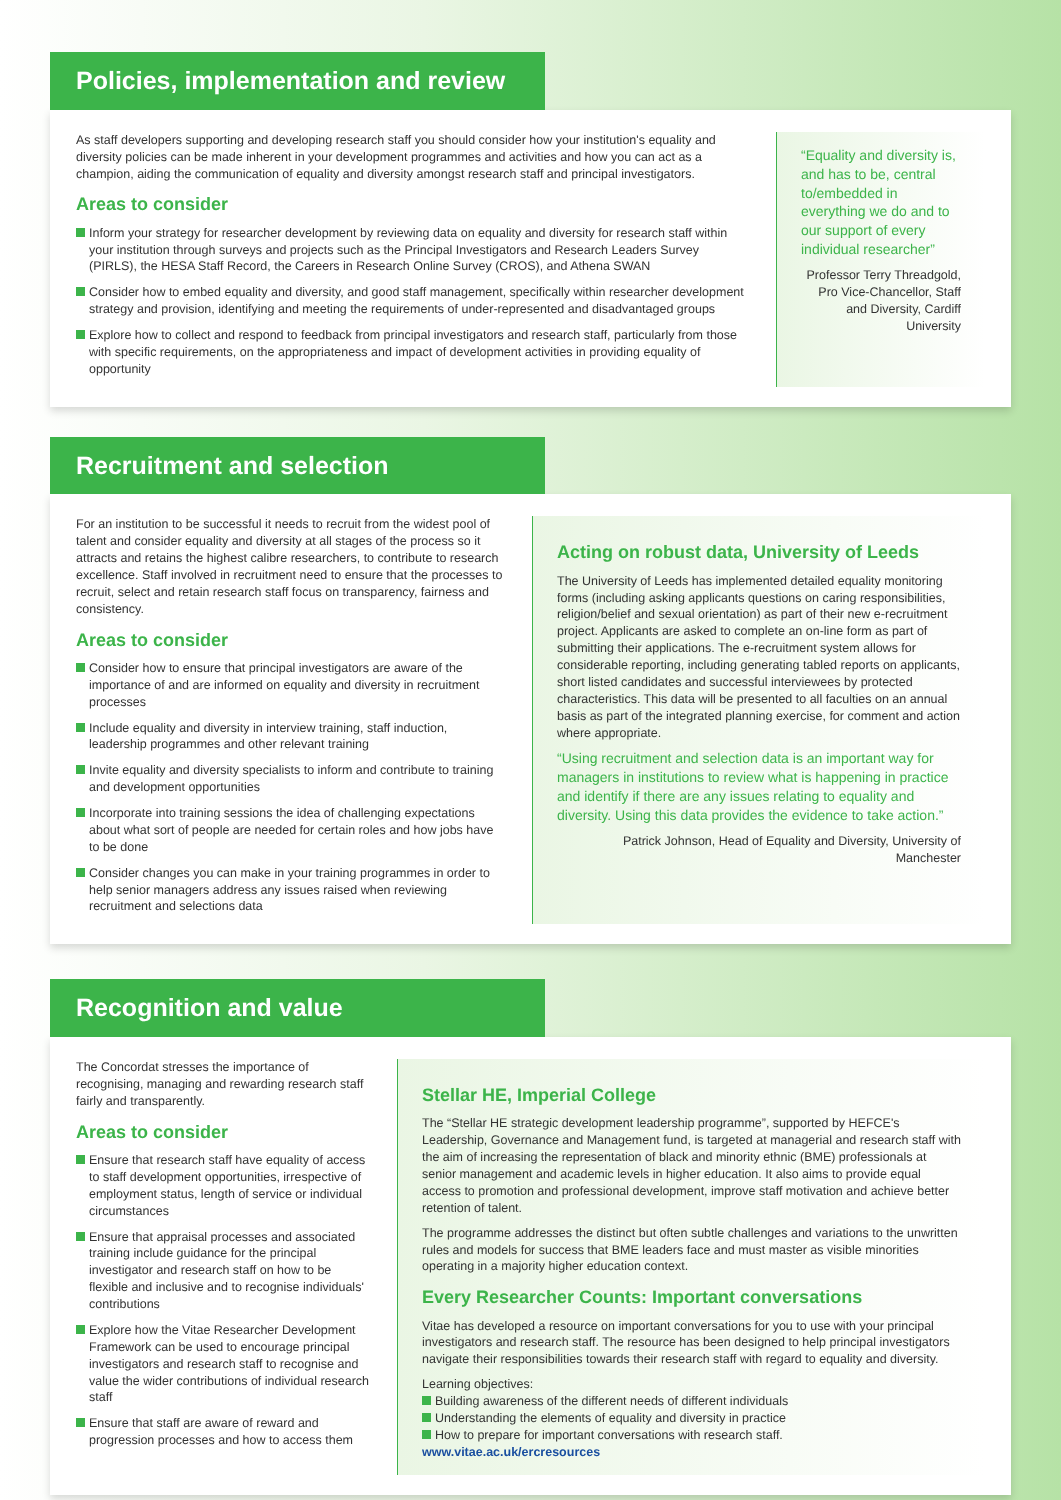Policies, implementation and review
As staff developers supporting and developing research staff you should consider how your institution's equality and diversity policies can be made inherent in your development programmes and activities and how you can act as a champion, aiding the communication of equality and diversity amongst research staff and principal investigators.
Areas to consider
Inform your strategy for researcher development by reviewing data on equality and diversity for research staff within your institution through surveys and projects such as the Principal Investigators and Research Leaders Survey (PIRLS), the HESA Staff Record, the Careers in Research Online Survey (CROS), and Athena SWAN
Consider how to embed equality and diversity, and good staff management, specifically within researcher development strategy and provision, identifying and meeting the requirements of under-represented and disadvantaged groups
Explore how to collect and respond to feedback from principal investigators and research staff, particularly from those with specific requirements, on the appropriateness and impact of development activities in providing equality of opportunity
“Equality and diversity is, and has to be, central to/embedded in everything we do and to our support of every individual researcher”
Professor Terry Threadgold, Pro Vice-Chancellor, Staff and Diversity, Cardiff University
Recruitment and selection
For an institution to be successful it needs to recruit from the widest pool of talent and consider equality and diversity at all stages of the process so it attracts and retains the highest calibre researchers, to contribute to research excellence. Staff involved in recruitment need to ensure that the processes to recruit, select and retain research staff focus on transparency, fairness and consistency.
Areas to consider
Consider how to ensure that principal investigators are aware of the importance of and are informed on equality and diversity in recruitment processes
Include equality and diversity in interview training, staff induction, leadership programmes and other relevant training
Invite equality and diversity specialists to inform and contribute to training and development opportunities
Incorporate into training sessions the idea of challenging expectations about what sort of people are needed for certain roles and how jobs have to be done
Consider changes you can make in your training programmes in order to help senior managers address any issues raised when reviewing recruitment and selections data
Acting on robust data, University of Leeds
The University of Leeds has implemented detailed equality monitoring forms (including asking applicants questions on caring responsibilities, religion/belief and sexual orientation) as part of their new e-recruitment project. Applicants are asked to complete an on-line form as part of submitting their applications. The e-recruitment system allows for considerable reporting, including generating tabled reports on applicants, short listed candidates and successful interviewees by protected characteristics. This data will be presented to all faculties on an annual basis as part of the integrated planning exercise, for comment and action where appropriate.
“Using recruitment and selection data is an important way for managers in institutions to review what is happening in practice and identify if there are any issues relating to equality and diversity. Using this data provides the evidence to take action.”
Patrick Johnson, Head of Equality and Diversity, University of Manchester
Recognition and value
The Concordat stresses the importance of recognising, managing and rewarding research staff fairly and transparently.
Areas to consider
Ensure that research staff have equality of access to staff development opportunities, irrespective of employment status, length of service or individual circumstances
Ensure that appraisal processes and associated training include guidance for the principal investigator and research staff on how to be flexible and inclusive and to recognise individuals' contributions
Explore how the Vitae Researcher Development Framework can be used to encourage principal investigators and research staff to recognise and value the wider contributions of individual research staff
Ensure that staff are aware of reward and progression processes and how to access them
Stellar HE, Imperial College
The “Stellar HE strategic development leadership programme”, supported by HEFCE's Leadership, Governance and Management fund, is targeted at managerial and research staff with the aim of increasing the representation of black and minority ethnic (BME) professionals at senior management and academic levels in higher education. It also aims to provide equal access to promotion and professional development, improve staff motivation and achieve better retention of talent.
The programme addresses the distinct but often subtle challenges and variations to the unwritten rules and models for success that BME leaders face and must master as visible minorities operating in a majority higher education context.
Every Researcher Counts: Important conversations
Vitae has developed a resource on important conversations for you to use with your principal investigators and research staff. The resource has been designed to help principal investigators navigate their responsibilities towards their research staff with regard to equality and diversity.
Learning objectives:
Building awareness of the different needs of different individuals
Understanding the elements of equality and diversity in practice
How to prepare for important conversations with research staff.
www.vitae.ac.uk/ercresources